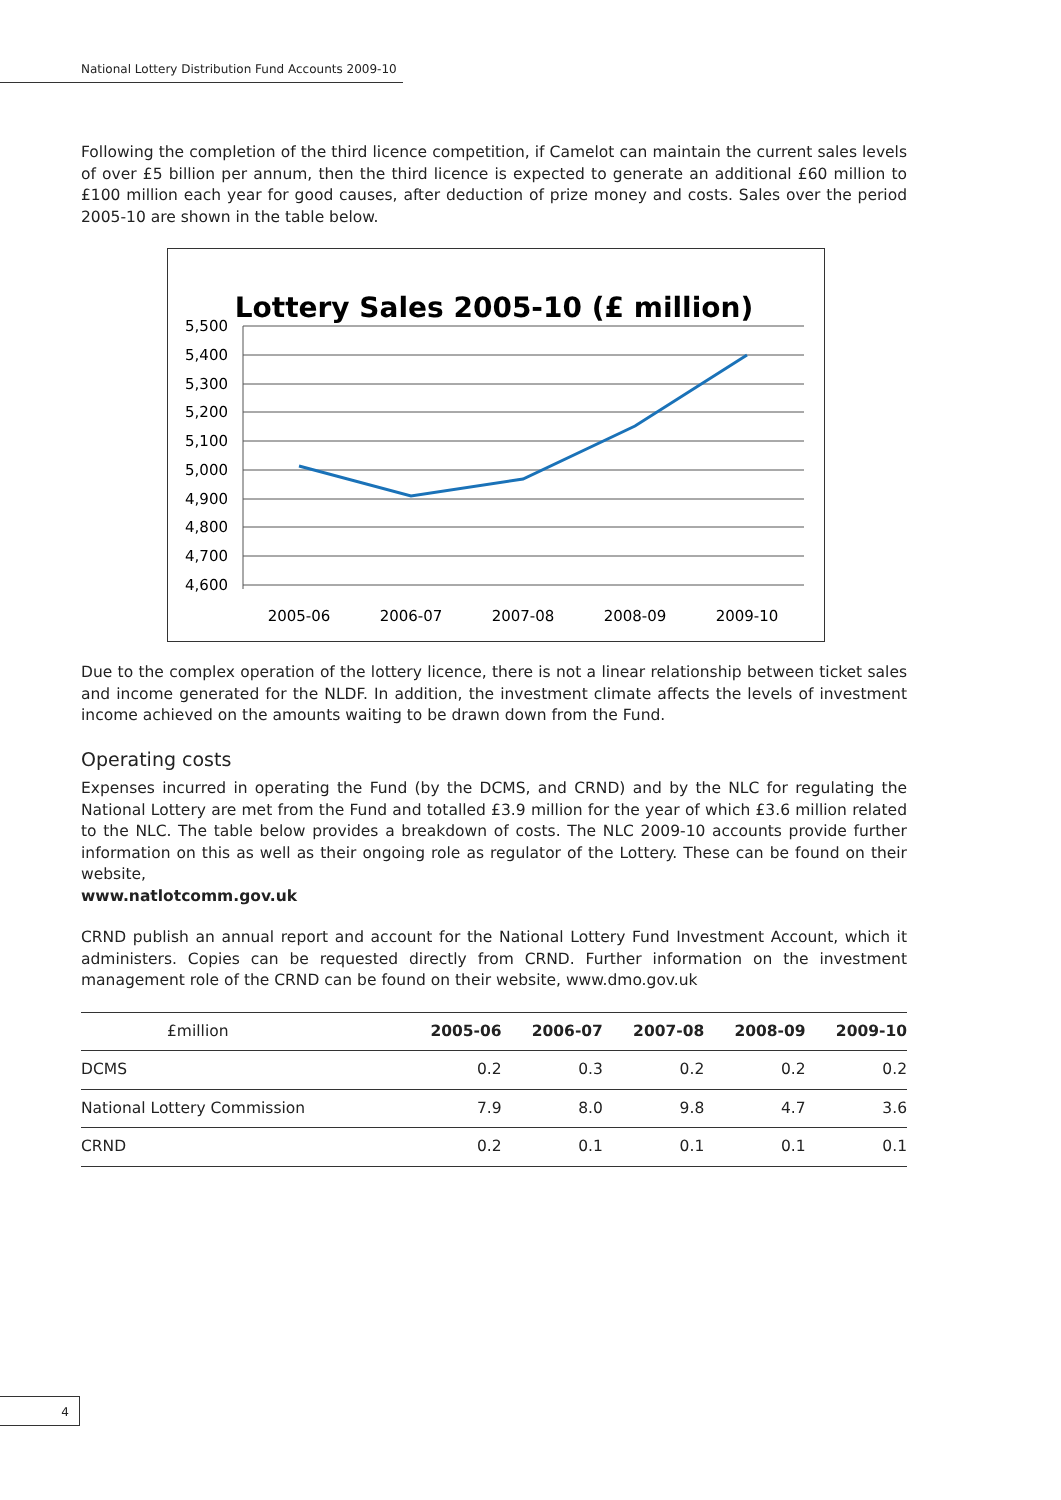National Lottery Distribution Fund Accounts 2009-10
Following the completion of the third licence competition, if Camelot can maintain the current sales levels of over £5 billion per annum, then the third licence is expected to generate an additional £60 million to £100 million each year for good causes, after deduction of prize money and costs. Sales over the period 2005-10 are shown in the table below.
Lottery Sales 2005-10 (£ million)
5,500
5,400
5,300
5,200
5,100
5,000
4,900
4,800
4,700
4,600
2005-06
2006-07
2007-08
2008-09
2009-10
Due to the complex operation of the lottery licence, there is not a linear relationship between ticket sales and income generated for the NLDF. In addition, the investment climate affects the levels of investment income achieved on the amounts waiting to be drawn down from the Fund.
Operating costs
Expenses incurred in operating the Fund (by the DCMS, and CRND) and by the NLC for regulating the National Lottery are met from the Fund and totalled £3.9 million for the year of which £3.6 million related to the NLC. The table below provides a breakdown of costs. The NLC 2009-10 accounts provide further information on this as well as their ongoing role as regulator of the Lottery. These can be found on their website,
www.natlotcomm.gov.uk
CRND publish an annual report and account for the National Lottery Fund Investment Account, which it administers. Copies can be requested directly from CRND. Further information on the investment management role of the CRND can be found on their website, www.dmo.gov.uk
| £million | 2005-06 | 2006-07 | 2007-08 | 2008-09 | 2009-10 |
| --- | --- | --- | --- | --- | --- |
| DCMS | 0.2 | 0.3 | 0.2 | 0.2 | 0.2 |
| National Lottery Commission | 7.9 | 8.0 | 9.8 | 4.7 | 3.6 |
| CRND | 0.2 | 0.1 | 0.1 | 0.1 | 0.1 |
4